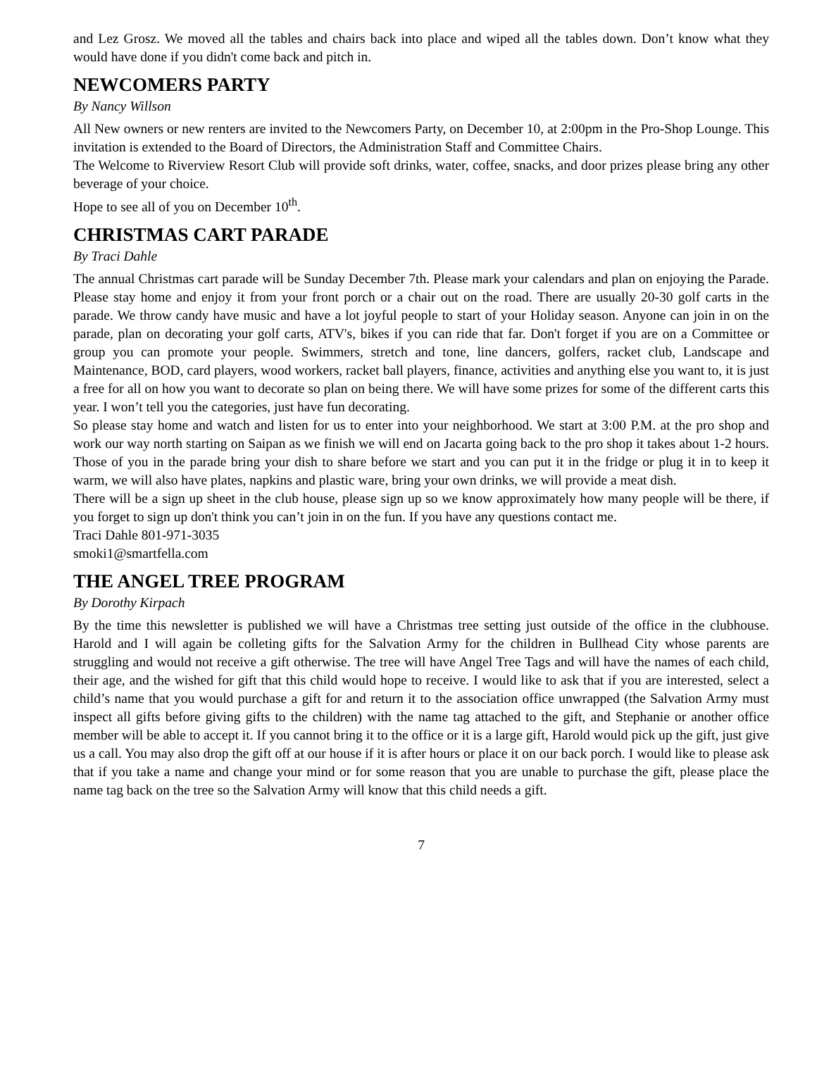and Lez Grosz. We moved all the tables and chairs back into place and wiped all the tables down. Don’t know what they would have done if you didn't come back and pitch in.
NEWCOMERS PARTY
By Nancy Willson
All New owners or new renters are invited to the Newcomers Party, on December 10, at 2:00pm in the Pro-Shop Lounge. This invitation is extended to the Board of Directors, the Administration Staff and Committee Chairs.
The Welcome to Riverview Resort Club will provide soft drinks, water, coffee, snacks, and door prizes please bring any other beverage of your choice.
Hope to see all of you on December 10<sup>th</sup>.
CHRISTMAS CART PARADE
By Traci Dahle
The annual Christmas cart parade will be Sunday December 7th. Please mark your calendars and plan on enjoying the Parade. Please stay home and enjoy it from your front porch or a chair out on the road. There are usually 20-30 golf carts in the parade. We throw candy have music and have a lot joyful people to start of your Holiday season. Anyone can join in on the parade, plan on decorating your golf carts, ATV's, bikes if you can ride that far. Don't forget if you are on a Committee or group you can promote your people. Swimmers, stretch and tone, line dancers, golfers, racket club, Landscape and Maintenance, BOD, card players, wood workers, racket ball players, finance, activities and anything else you want to, it is just a free for all on how you want to decorate so plan on being there. We will have some prizes for some of the different carts this year. I won’t tell you the categories, just have fun decorating.
So please stay home and watch and listen for us to enter into your neighborhood. We start at 3:00 P.M. at the pro shop and work our way north starting on Saipan as we finish we will end on Jacarta going back to the pro shop it takes about 1-2 hours. Those of you in the parade bring your dish to share before we start and you can put it in the fridge or plug it in to keep it warm, we will also have plates, napkins and plastic ware, bring your own drinks, we will provide a meat dish.
There will be a sign up sheet in the club house, please sign up so we know approximately how many people will be there, if you forget to sign up don't think you can’t join in on the fun. If you have any questions contact me.
Traci Dahle 801-971-3035
smoki1@smartfella.com
THE ANGEL TREE PROGRAM
By Dorothy Kirpach
By the time this newsletter is published we will have a Christmas tree setting just outside of the office in the clubhouse. Harold and I will again be colleting gifts for the Salvation Army for the children in Bullhead City whose parents are struggling and would not receive a gift otherwise. The tree will have Angel Tree Tags and will have the names of each child, their age, and the wished for gift that this child would hope to receive. I would like to ask that if you are interested, select a child’s name that you would purchase a gift for and return it to the association office unwrapped (the Salvation Army must inspect all gifts before giving gifts to the children) with the name tag attached to the gift, and Stephanie or another office member will be able to accept it. If you cannot bring it to the office or it is a large gift, Harold would pick up the gift, just give us a call. You may also drop the gift off at our house if it is after hours or place it on our back porch. I would like to please ask that if you take a name and change your mind or for some reason that you are unable to purchase the gift, please place the name tag back on the tree so the Salvation Army will know that this child needs a gift.
7